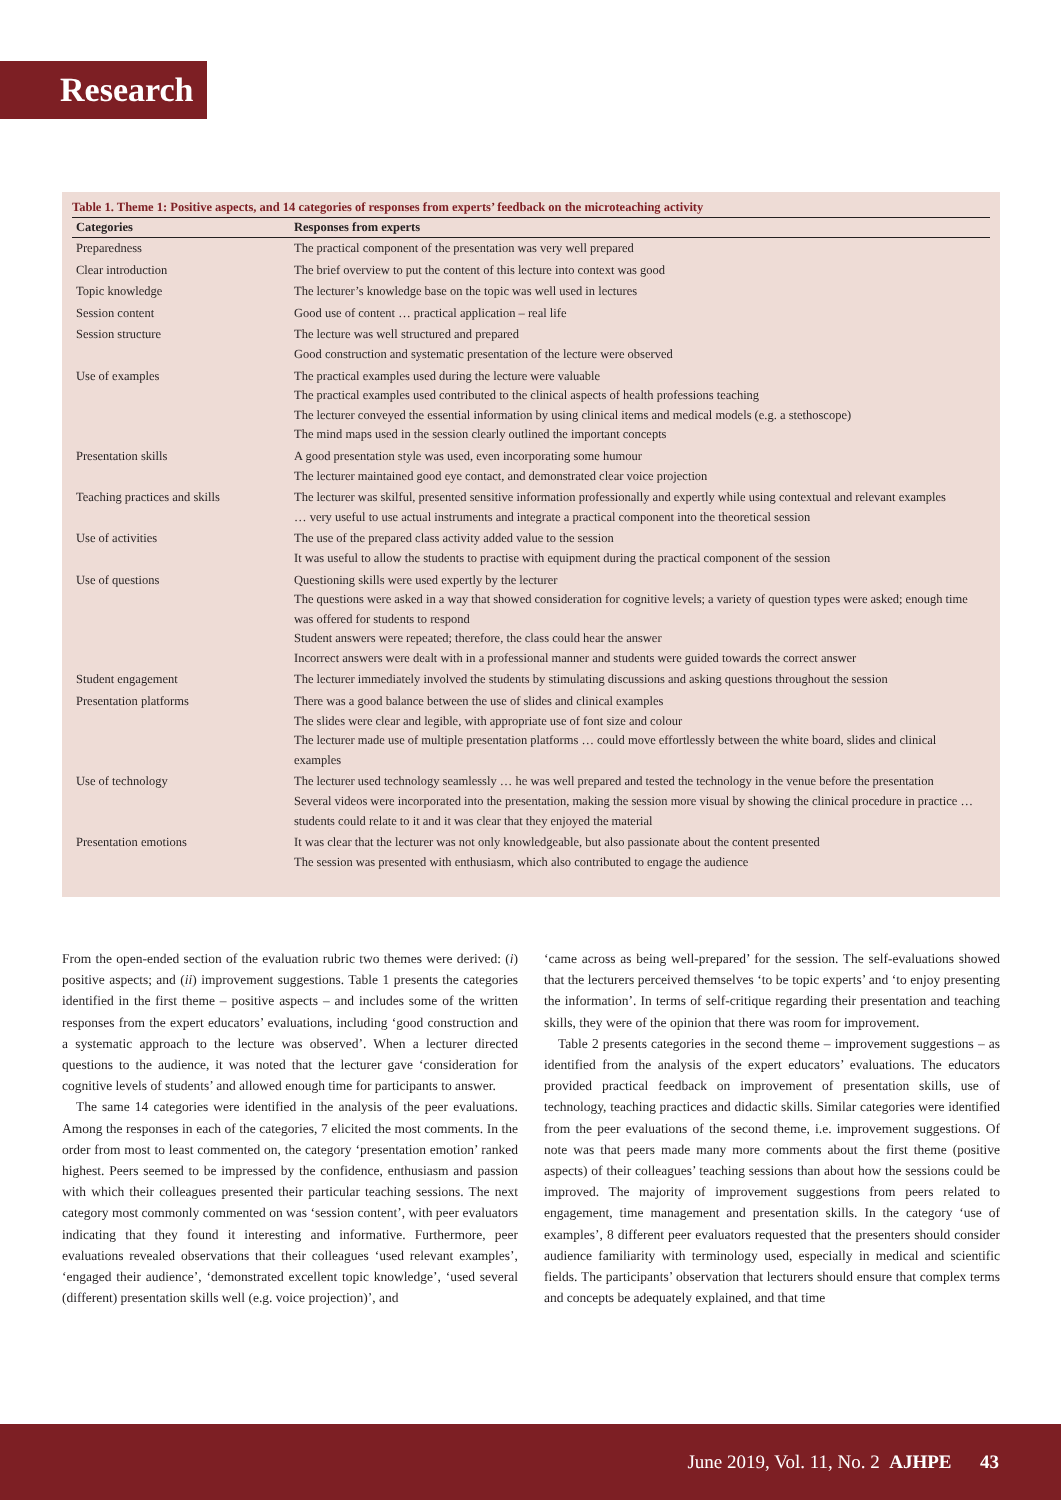Research
Table 1. Theme 1: Positive aspects, and 14 categories of responses from experts’ feedback on the microteaching activity
| Categories | Responses from experts |
| --- | --- |
| Preparedness | The practical component of the presentation was very well prepared |
| Clear introduction | The brief overview to put the content of this lecture into context was good |
| Topic knowledge | The lecturer’s knowledge base on the topic was well used in lectures |
| Session content | Good use of content … practical application – real life |
| Session structure | The lecture was well structured and prepared Good construction and systematic presentation of the lecture were observed |
| Use of examples | The practical examples used during the lecture were valuable The practical examples used contributed to the clinical aspects of health professions teaching The lecturer conveyed the essential information by using clinical items and medical models (e.g. a stethoscope) The mind maps used in the session clearly outlined the important concepts |
| Presentation skills | A good presentation style was used, even incorporating some humour The lecturer maintained good eye contact, and demonstrated clear voice projection |
| Teaching practices and skills | The lecturer was skilful, presented sensitive information professionally and expertly while using contextual and relevant examples … very useful to use actual instruments and integrate a practical component into the theoretical session |
| Use of activities | The use of the prepared class activity added value to the session It was useful to allow the students to practise with equipment during the practical component of the session |
| Use of questions | Questioning skills were used expertly by the lecturer The questions were asked in a way that showed consideration for cognitive levels; a variety of question types were asked; enough time was offered for students to respond Student answers were repeated; therefore, the class could hear the answer Incorrect answers were dealt with in a professional manner and students were guided towards the correct answer |
| Student engagement | The lecturer immediately involved the students by stimulating discussions and asking questions throughout the session |
| Presentation platforms | There was a good balance between the use of slides and clinical examples The slides were clear and legible, with appropriate use of font size and colour The lecturer made use of multiple presentation platforms … could move effortlessly between the white board, slides and clinical examples |
| Use of technology | The lecturer used technology seamlessly … he was well prepared and tested the technology in the venue before the presentation Several videos were incorporated into the presentation, making the session more visual by showing the clinical procedure in practice … students could relate to it and it was clear that they enjoyed the material |
| Presentation emotions | It was clear that the lecturer was not only knowledgeable, but also passionate about the content presented The session was presented with enthusiasm, which also contributed to engage the audience |
From the open-ended section of the evaluation rubric two themes were derived: (i) positive aspects; and (ii) improvement suggestions. Table 1 presents the categories identified in the first theme – positive aspects – and includes some of the written responses from the expert educators’ evaluations, including ‘good construction and a systematic approach to the lecture was observed’. When a lecturer directed questions to the audience, it was noted that the lecturer gave ‘consideration for cognitive levels of students’ and allowed enough time for participants to answer.
The same 14 categories were identified in the analysis of the peer evaluations. Among the responses in each of the categories, 7 elicited the most comments. In the order from most to least commented on, the category ‘presentation emotion’ ranked highest. Peers seemed to be impressed by the confidence, enthusiasm and passion with which their colleagues presented their particular teaching sessions. The next category most commonly commented on was ‘session content’, with peer evaluators indicating that they found it interesting and informative. Furthermore, peer evaluations revealed observations that their colleagues ‘used relevant examples’, ‘engaged their audience’, ‘demonstrated excellent topic knowledge’, ‘used several (different) presentation skills well (e.g. voice projection)’, and
‘came across as being well-prepared’ for the session. The self-evaluations showed that the lecturers perceived themselves ‘to be topic experts’ and ‘to enjoy presenting the information’. In terms of self-critique regarding their presentation and teaching skills, they were of the opinion that there was room for improvement.
Table 2 presents categories in the second theme – improvement suggestions – as identified from the analysis of the expert educators’ evaluations. The educators provided practical feedback on improvement of presentation skills, use of technology, teaching practices and didactic skills. Similar categories were identified from the peer evaluations of the second theme, i.e. improvement suggestions. Of note was that peers made many more comments about the first theme (positive aspects) of their colleagues’ teaching sessions than about how the sessions could be improved. The majority of improvement suggestions from peers related to engagement, time management and presentation skills. In the category ‘use of examples’, 8 different peer evaluators requested that the presenters should consider audience familiarity with terminology used, especially in medical and scientific fields. The participants’ observation that lecturers should ensure that complex terms and concepts be adequately explained, and that time
June 2019, Vol. 11, No. 2 AJHPE 43